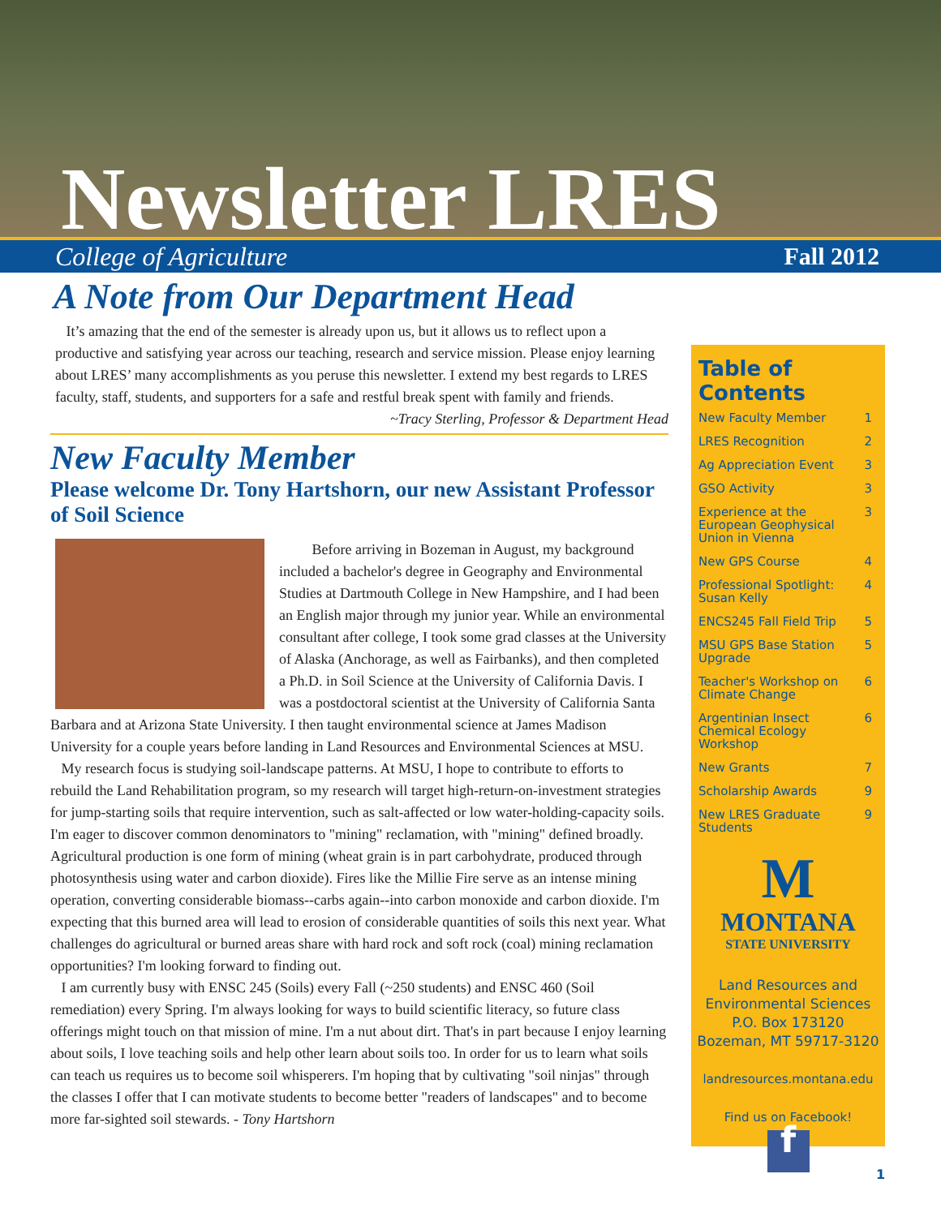Newsletter LRES
College of Agriculture Fall 2012
A Note from Our Department Head
It’s amazing that the end of the semester is already upon us, but it allows us to reflect upon a productive and satisfying year across our teaching, research and service mission. Please enjoy learning about LRES’ many accomplishments as you peruse this newsletter. I extend my best regards to LRES faculty, staff, students, and supporters for a safe and restful break spent with family and friends. ~Tracy Sterling, Professor & Department Head
New Faculty Member
Please welcome Dr. Tony Hartshorn, our new Assistant Professor of Soil Science
Before arriving in Bozeman in August, my background included a bachelor's degree in Geography and Environmental Studies at Dartmouth College in New Hampshire, and I had been an English major through my junior year. While an environmental consultant after college, I took some grad classes at the University of Alaska (Anchorage, as well as Fairbanks), and then completed a Ph.D. in Soil Science at the University of California Davis. I was a postdoctoral scientist at the University of California Santa Barbara and at Arizona State University. I then taught environmental science at James Madison University for a couple years before landing in Land Resources and Environmental Sciences at MSU.
My research focus is studying soil-landscape patterns. At MSU, I hope to contribute to efforts to rebuild the Land Rehabilitation program, so my research will target high-return-on-investment strategies for jump-starting soils that require intervention, such as salt-affected or low water-holding-capacity soils. I'm eager to discover common denominators to "mining" reclamation, with "mining" defined broadly. Agricultural production is one form of mining (wheat grain is in part carbohydrate, produced through photosynthesis using water and carbon dioxide). Fires like the Millie Fire serve as an intense mining operation, converting considerable biomass--carbs again--into carbon monoxide and carbon dioxide. I'm expecting that this burned area will lead to erosion of considerable quantities of soils this next year. What challenges do agricultural or burned areas share with hard rock and soft rock (coal) mining reclamation opportunities? I'm looking forward to finding out.
I am currently busy with ENSC 245 (Soils) every Fall (~250 students) and ENSC 460 (Soil remediation) every Spring. I'm always looking for ways to build scientific literacy, so future class offerings might touch on that mission of mine. I'm a nut about dirt. That's in part because I enjoy learning about soils, I love teaching soils and help other learn about soils too. In order for us to learn what soils can teach us requires us to become soil whisperers. I'm hoping that by cultivating "soil ninjas" through the classes I offer that I can motivate students to become better "readers of landscapes" and to become more far-sighted soil stewards. - Tony Hartshorn
Table of Contents
New Faculty Member 1
LRES Recognition 2
Ag Appreciation Event 3
GSO Activity 3
Experience at the European Geophysical Union in Vienna 3
New GPS Course 4
Professional Spotlight: Susan Kelly 4
ENCS245 Fall Field Trip 5
MSU GPS Base Station Upgrade 5
Teacher's Workshop on Climate Change 6
Argentinian Insect Chemical Ecology Workshop 6
New Grants 7
Scholarship Awards 9
New LRES Graduate Students 9
M
MONTANA
STATE UNIVERSITY
Land Resources and
Environmental Sciences
P.O. Box 173120
Bozeman, MT 59717-3120
landresources.montana.edu
Find us on Facebook!
f
1